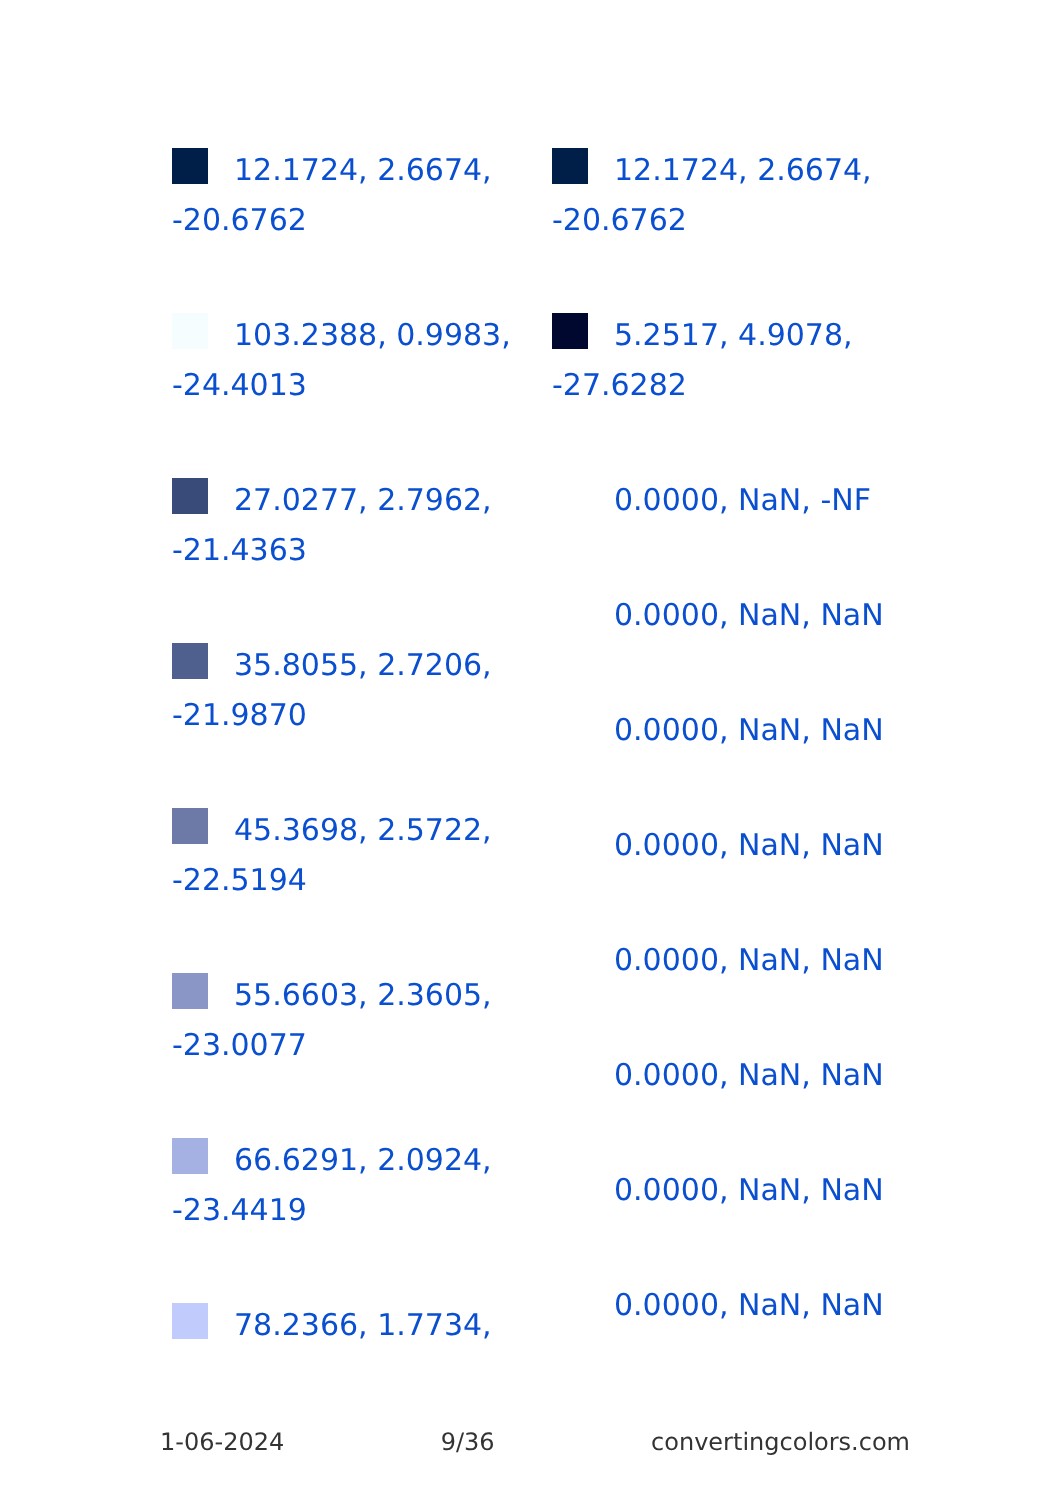12.1724, 2.6674, -20.6762
103.2388, 0.9983, -24.4013
27.0277, 2.7962, -21.4363
35.8055, 2.7206, -21.9870
45.3698, 2.5722, -22.5194
55.6603, 2.3605, -23.0077
66.6291, 2.0924, -23.4419
78.2366, 1.7734,
12.1724, 2.6674, -20.6762
5.2517, 4.9078, -27.6282
0.0000, NaN, -NF
0.0000, NaN, NaN
0.0000, NaN, NaN
0.0000, NaN, NaN
0.0000, NaN, NaN
0.0000, NaN, NaN
0.0000, NaN, NaN
0.0000, NaN, NaN
1-06-2024 9/36 convertingcolors.com